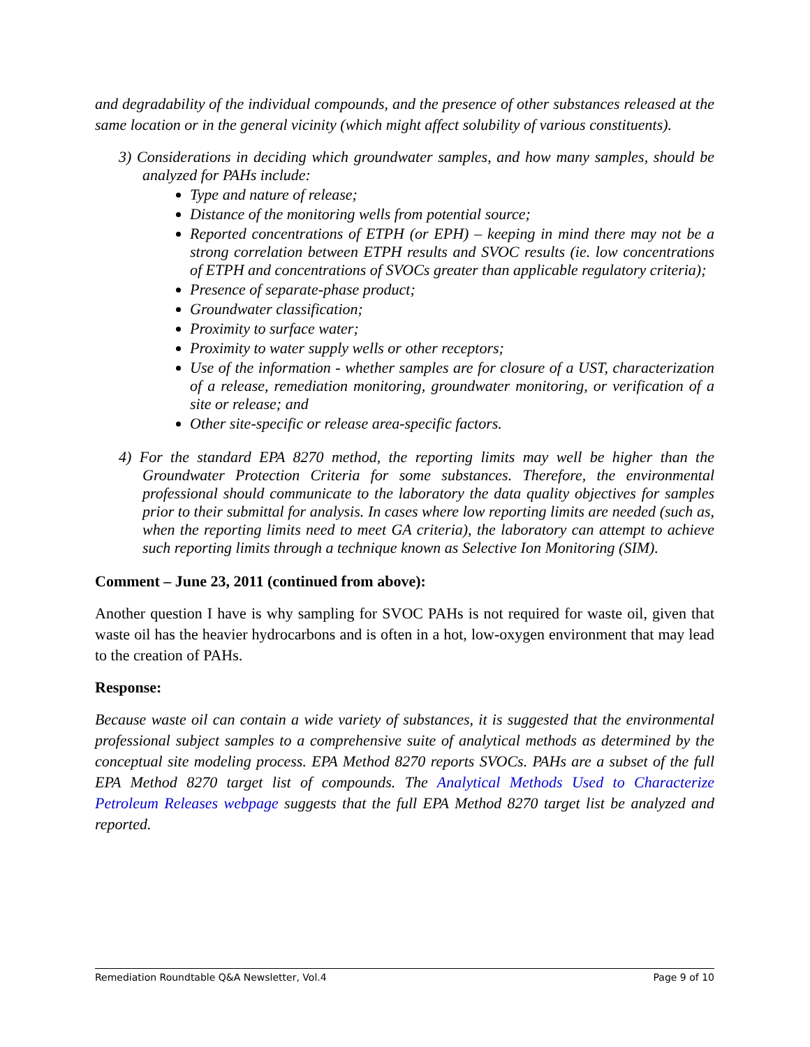and degradability of the individual compounds, and the presence of other substances released at the same location or in the general vicinity (which might affect solubility of various constituents).
3) Considerations in deciding which groundwater samples, and how many samples, should be analyzed for PAHs include:
Type and nature of release;
Distance of the monitoring wells from potential source;
Reported concentrations of ETPH (or EPH) – keeping in mind there may not be a strong correlation between ETPH results and SVOC results (ie. low concentrations of ETPH and concentrations of SVOCs greater than applicable regulatory criteria);
Presence of separate-phase product;
Groundwater classification;
Proximity to surface water;
Proximity to water supply wells or other receptors;
Use of the information - whether samples are for closure of a UST, characterization of a release, remediation monitoring, groundwater monitoring, or verification of a site or release; and
Other site-specific or release area-specific factors.
4) For the standard EPA 8270 method, the reporting limits may well be higher than the Groundwater Protection Criteria for some substances. Therefore, the environmental professional should communicate to the laboratory the data quality objectives for samples prior to their submittal for analysis. In cases where low reporting limits are needed (such as, when the reporting limits need to meet GA criteria), the laboratory can attempt to achieve such reporting limits through a technique known as Selective Ion Monitoring (SIM).
Comment – June 23, 2011 (continued from above):
Another question I have is why sampling for SVOC PAHs is not required for waste oil, given that waste oil has the heavier hydrocarbons and is often in a hot, low-oxygen environment that may lead to the creation of PAHs.
Response:
Because waste oil can contain a wide variety of substances, it is suggested that the environmental professional subject samples to a comprehensive suite of analytical methods as determined by the conceptual site modeling process. EPA Method 8270 reports SVOCs. PAHs are a subset of the full EPA Method 8270 target list of compounds. The Analytical Methods Used to Characterize Petroleum Releases webpage suggests that the full EPA Method 8270 target list be analyzed and reported.
Remediation Roundtable Q&A Newsletter, Vol.4 Page 9 of 10